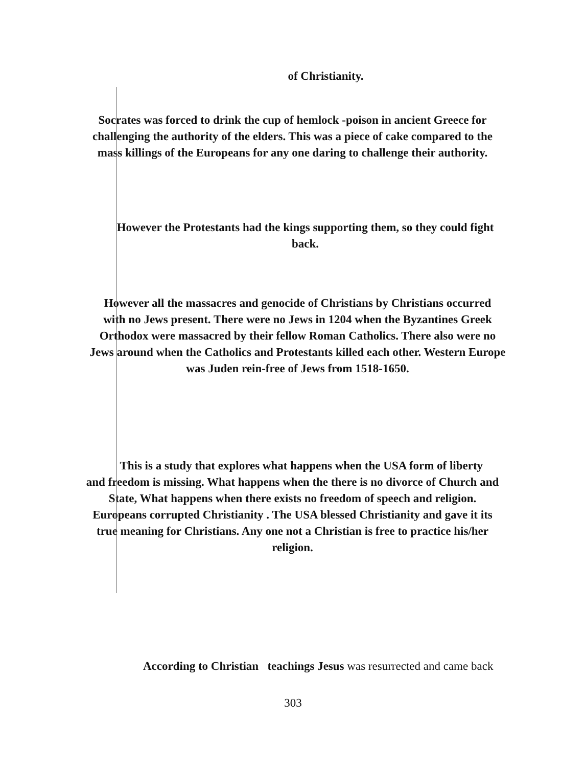of Christianity.
Socrates was forced to drink the cup of hemlock -poison in ancient Greece for
challenging the authority of the elders. This was a piece of cake compared to the
mass killings of the Europeans for any one daring to challenge their authority.
However the Protestants had the kings supporting them, so they could fight
back.
However all the massacres and genocide of Christians by Christians occurred
with no Jews present. There were no Jews in 1204 when the Byzantines Greek
Orthodox were massacred by their fellow Roman Catholics. There also were no
Jews around when the Catholics and Protestants killed each other. Western Europe
was Juden rein-free of Jews from 1518-1650.
This is a study that explores what happens when the USA form of liberty
and freedom is missing. What happens when the there is no divorce of Church and
State, What happens when there exists no freedom of speech and religion.
Europeans corrupted Christianity . The USA blessed Christianity and gave it its
true meaning for Christians. Any one not a Christian is free to practice his/her
religion.
According to Christian teachings Jesus was resurrected and came back
303